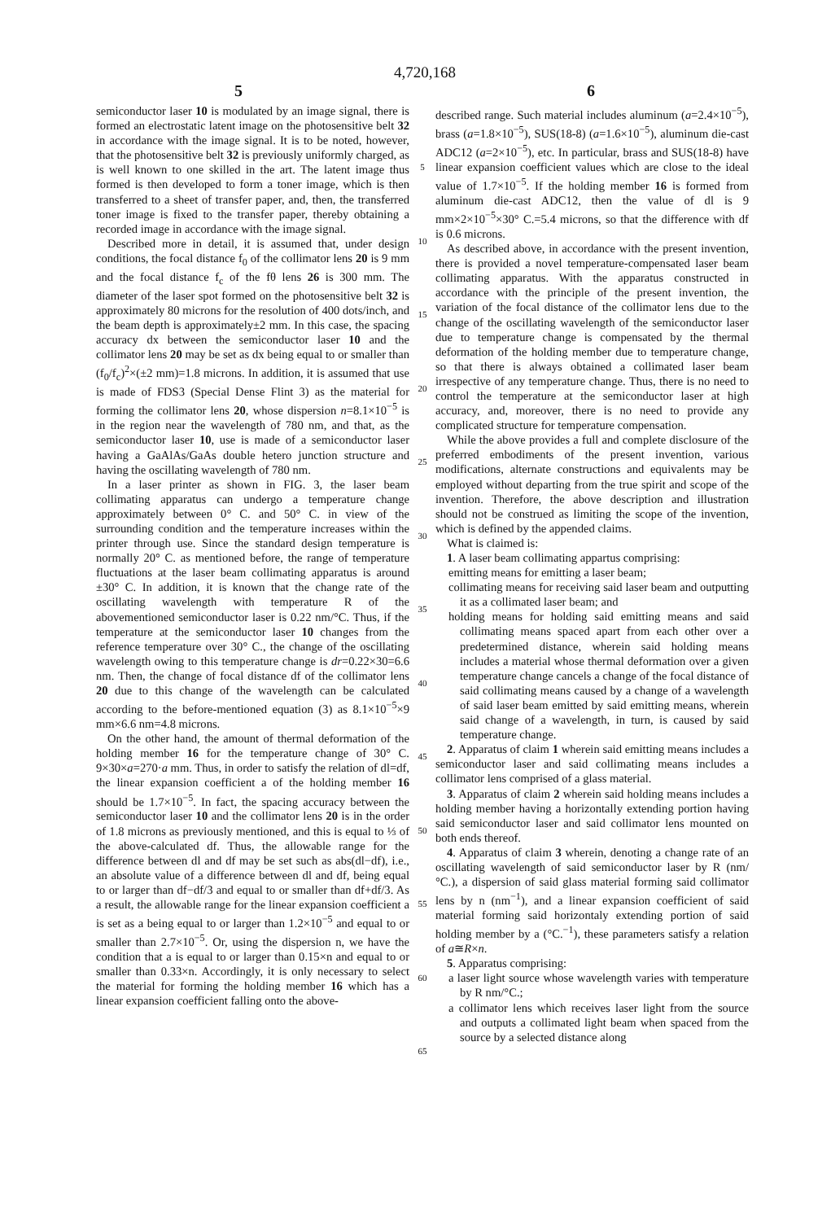4,720,168
5 6
semiconductor laser 10 is modulated by an image signal, there is formed an electrostatic latent image on the photosensitive belt 32 in accordance with the image signal. It is to be noted, however, that the photosensitive belt 32 is previously uniformly charged, as is well known to one skilled in the art. The latent image thus formed is then developed to form a toner image, which is then transferred to a sheet of transfer paper, and, then, the transferred toner image is fixed to the transfer paper, thereby obtaining a recorded image in accordance with the image signal.
Described more in detail, it is assumed that, under design conditions, the focal distance f<sub>0</sub> of the collimator lens 20 is 9 mm and the focal distance f<sub>c</sub> of the fθ lens 26 is 300 mm. The diameter of the laser spot formed on the photosensitive belt 32 is approximately 80 microns for the resolution of 400 dots/inch, and the beam depth is approximately±2 mm. In this case, the spacing accuracy dx between the semiconductor laser 10 and the collimator lens 20 may be set as dx being equal to or smaller than (f<sub>0</sub>/f<sub>c</sub>)<sup>2</sup>×(±2 mm)=1.8 microns. In addition, it is assumed that use is made of FDS3 (Special Dense Flint 3) as the material for forming the collimator lens 20, whose dispersion n=8.1×10<sup>−5</sup> is in the region near the wavelength of 780 nm, and that, as the semiconductor laser 10, use is made of a semiconductor laser having a GaAlAs/GaAs double hetero junction structure and having the oscillating wavelength of 780 nm.
In a laser printer as shown in FIG. 3, the laser beam collimating apparatus can undergo a temperature change approximately between 0° C. and 50° C. in view of the surrounding condition and the temperature increases within the printer through use. Since the standard design temperature is normally 20° C. as mentioned before, the range of temperature fluctuations at the laser beam collimating apparatus is around ±30° C. In addition, it is known that the change rate of the oscillating wavelength with temperature R of the abovementioned semiconductor laser is 0.22 nm/°C. Thus, if the temperature at the semiconductor laser 10 changes from the reference temperature over 30° C., the change of the oscillating wavelength owing to this temperature change is dr=0.22×30=6.6 nm. Then, the change of focal distance df of the collimator lens 20 due to this change of the wavelength can be calculated according to the before-mentioned equation (3) as 8.1×10<sup>−5</sup>×9 mm×6.6 nm=4.8 microns.
On the other hand, the amount of thermal deformation of the holding member 16 for the temperature change of 30° C. 9×30×a=270·a mm. Thus, in order to satisfy the relation of dl=df, the linear expansion coefficient a of the holding member 16 should be 1.7×10<sup>−5</sup>. In fact, the spacing accuracy between the semiconductor laser 10 and the collimator lens 20 is in the order of 1.8 microns as previously mentioned, and this is equal to ⅓ of the above-calculated df. Thus, the allowable range for the difference between dl and df may be set such as abs(dl−df), i.e., an absolute value of a difference between dl and df, being equal to or larger than df−df/3 and equal to or smaller than df+df/3. As a result, the allowable range for the linear expansion coefficient a is set as a being equal to or larger than 1.2×10<sup>−5</sup> and equal to or smaller than 2.7×10<sup>−5</sup>. Or, using the dispersion n, we have the condition that a is equal to or larger than 0.15×n and equal to or smaller than 0.33×n. Accordingly, it is only necessary to select the material for forming the holding member 16 which has a linear expansion coefficient falling onto the above-
5
10
15
20
25
30
35
40
45
50
55
60
65
described range. Such material includes aluminum (a=2.4×10<sup>−5</sup>), brass (a=1.8×10<sup>−5</sup>), SUS(18-8) (a=1.6×10<sup>−5</sup>), aluminum die-cast ADC12 (a=2×10<sup>−5</sup>), etc. In particular, brass and SUS(18-8) have linear expansion coefficient values which are close to the ideal value of 1.7×10<sup>−5</sup>. If the holding member 16 is formed from aluminum die-cast ADC12, then the value of dl is 9 mm×2×10<sup>−5</sup>×30° C.=5.4 microns, so that the difference with df is 0.6 microns.
As described above, in accordance with the present invention, there is provided a novel temperature-compensated laser beam collimating apparatus. With the apparatus constructed in accordance with the principle of the present invention, the variation of the focal distance of the collimator lens due to the change of the oscillating wavelength of the semiconductor laser due to temperature change is compensated by the thermal deformation of the holding member due to temperature change, so that there is always obtained a collimated laser beam irrespective of any temperature change. Thus, there is no need to control the temperature at the semiconductor laser at high accuracy, and, moreover, there is no need to provide any complicated structure for temperature compensation.
While the above provides a full and complete disclosure of the preferred embodiments of the present invention, various modifications, alternate constructions and equivalents may be employed without departing from the true spirit and scope of the invention. Therefore, the above description and illustration should not be construed as limiting the scope of the invention, which is defined by the appended claims.
What is claimed is:
1. A laser beam collimating appartus comprising:
emitting means for emitting a laser beam;
collimating means for receiving said laser beam and outputting it as a collimated laser beam; and
holding means for holding said emitting means and said collimating means spaced apart from each other over a predetermined distance, wherein said holding means includes a material whose thermal deformation over a given temperature change cancels a change of the focal distance of said collimating means caused by a change of a wavelength of said laser beam emitted by said emitting means, wherein said change of a wavelength, in turn, is caused by said temperature change.
2. Apparatus of claim 1 wherein said emitting means includes a semiconductor laser and said collimating means includes a collimator lens comprised of a glass material.
3. Apparatus of claim 2 wherein said holding means includes a holding member having a horizontally extending portion having said semiconductor laser and said collimator lens mounted on both ends thereof.
4. Apparatus of claim 3 wherein, denoting a change rate of an oscillating wavelength of said semiconductor laser by R (nm/°C.), a dispersion of said glass material forming said collimator lens by n (nm<sup>−1</sup>), and a linear expansion coefficient of said material forming said horizontaly extending portion of said holding member by a (°C.<sup>−1</sup>), these parameters satisfy a relation of a≅R×n.
5. Apparatus comprising:
a laser light source whose wavelength varies with temperature by R nm/°C.;
a collimator lens which receives laser light from the source and outputs a collimated light beam when spaced from the source by a selected distance along